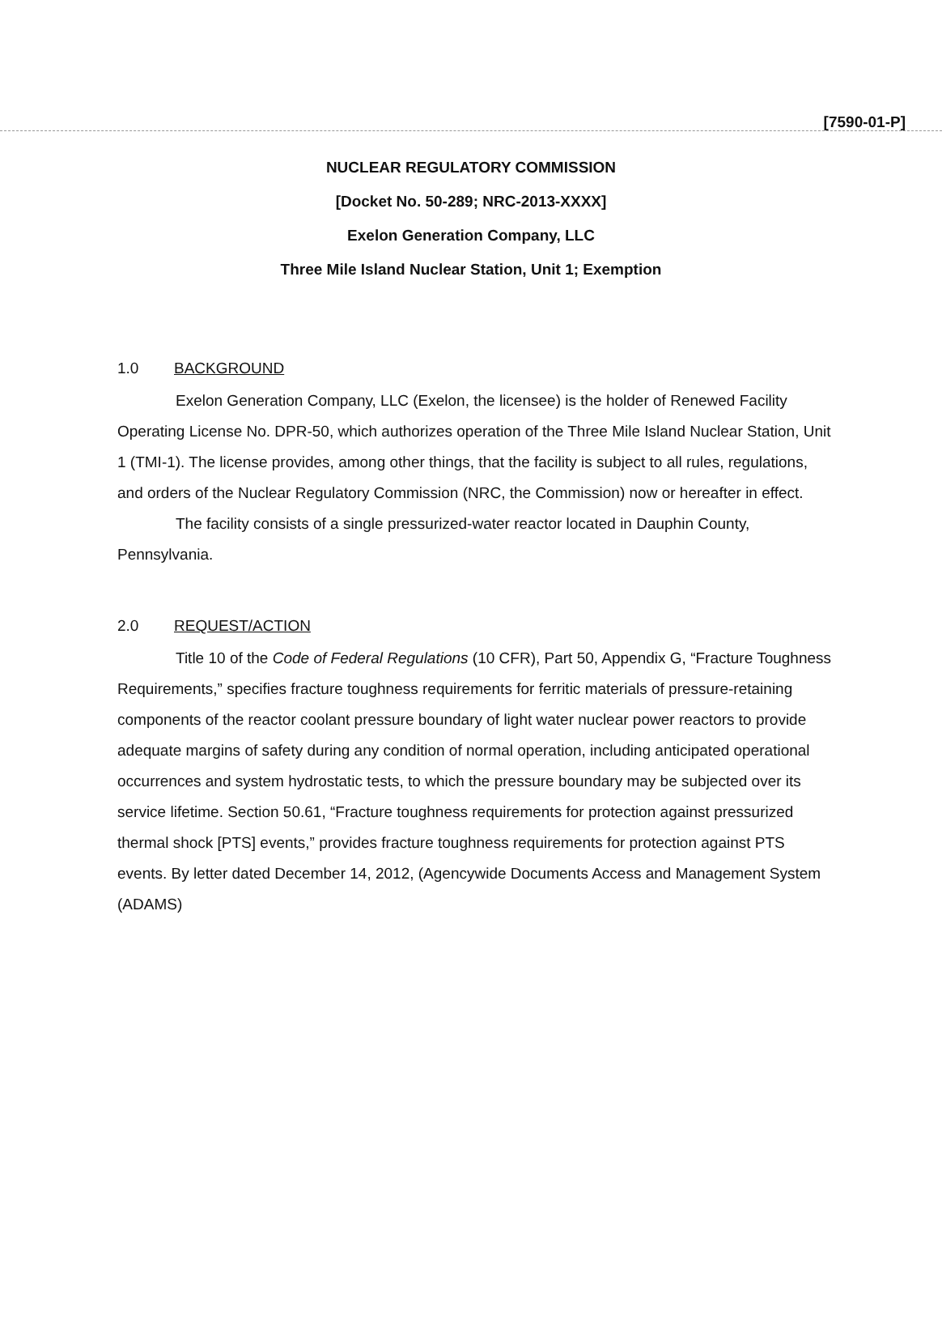[7590-01-P]
NUCLEAR REGULATORY COMMISSION
[Docket No. 50-289; NRC-2013-XXXX]
Exelon Generation Company, LLC
Three Mile Island Nuclear Station, Unit 1; Exemption
1.0 BACKGROUND
Exelon Generation Company, LLC (Exelon, the licensee) is the holder of Renewed Facility Operating License No. DPR-50, which authorizes operation of the Three Mile Island Nuclear Station, Unit 1 (TMI-1). The license provides, among other things, that the facility is subject to all rules, regulations, and orders of the Nuclear Regulatory Commission (NRC, the Commission) now or hereafter in effect.
The facility consists of a single pressurized-water reactor located in Dauphin County, Pennsylvania.
2.0 REQUEST/ACTION
Title 10 of the Code of Federal Regulations (10 CFR), Part 50, Appendix G, “Fracture Toughness Requirements,” specifies fracture toughness requirements for ferritic materials of pressure-retaining components of the reactor coolant pressure boundary of light water nuclear power reactors to provide adequate margins of safety during any condition of normal operation, including anticipated operational occurrences and system hydrostatic tests, to which the pressure boundary may be subjected over its service lifetime. Section 50.61, “Fracture toughness requirements for protection against pressurized thermal shock [PTS] events,” provides fracture toughness requirements for protection against PTS events. By letter dated December 14, 2012, (Agencywide Documents Access and Management System (ADAMS)